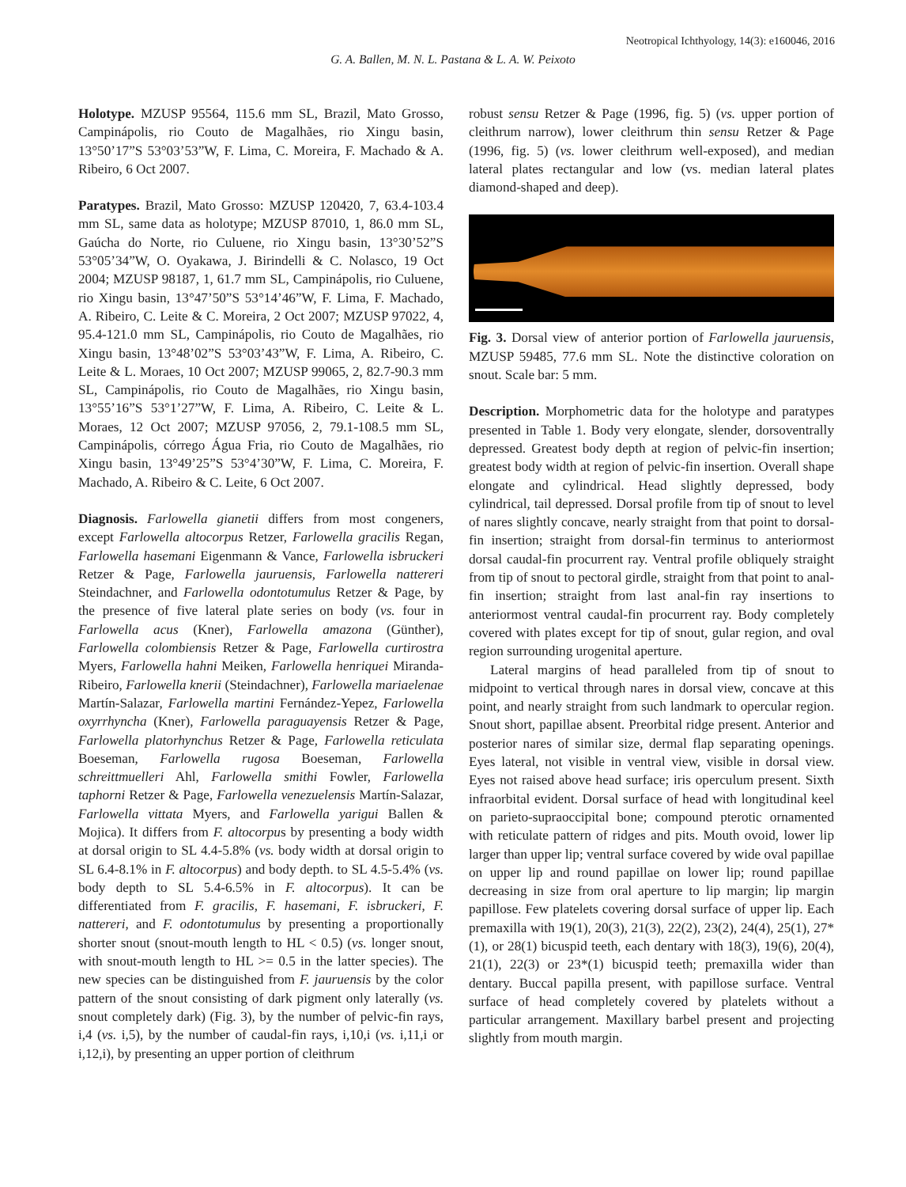Neotropical Ichthyology, 14(3): e160046, 2016
G. A. Ballen, M. N. L. Pastana & L. A. W. Peixoto
Holotype. MZUSP 95564, 115.6 mm SL, Brazil, Mato Grosso, Campinápolis, rio Couto de Magalhães, rio Xingu basin, 13°50’17”S 53°03’53”W, F. Lima, C. Moreira, F. Machado & A. Ribeiro, 6 Oct 2007.
Paratypes. Brazil, Mato Grosso: MZUSP 120420, 7, 63.4-103.4 mm SL, same data as holotype; MZUSP 87010, 1, 86.0 mm SL, Gaúcha do Norte, rio Culuene, rio Xingu basin, 13°30’52”S 53°05’34”W, O. Oyakawa, J. Birindelli & C. Nolasco, 19 Oct 2004; MZUSP 98187, 1, 61.7 mm SL, Campinápolis, rio Culuene, rio Xingu basin, 13°47’50”S 53°14’46”W, F. Lima, F. Machado, A. Ribeiro, C. Leite & C. Moreira, 2 Oct 2007; MZUSP 97022, 4, 95.4-121.0 mm SL, Campinápolis, rio Couto de Magalhães, rio Xingu basin, 13°48’02”S 53°03’43”W, F. Lima, A. Ribeiro, C. Leite & L. Moraes, 10 Oct 2007; MZUSP 99065, 2, 82.7-90.3 mm SL, Campinápolis, rio Couto de Magalhães, rio Xingu basin, 13°55’16”S 53°1’27”W, F. Lima, A. Ribeiro, C. Leite & L. Moraes, 12 Oct 2007; MZUSP 97056, 2, 79.1-108.5 mm SL, Campinápolis, córrego Água Fria, rio Couto de Magalhães, rio Xingu basin, 13°49’25”S 53°4’30”W, F. Lima, C. Moreira, F. Machado, A. Ribeiro & C. Leite, 6 Oct 2007.
Diagnosis. Farlowella gianetii differs from most congeners, except Farlowella altocorpus Retzer, Farlowella gracilis Regan, Farlowella hasemani Eigenmann & Vance, Farlowella isbruckeri Retzer & Page, Farlowella jauruensis, Farlowella nattereri Steindachner, and Farlowella odontotumulus Retzer & Page, by the presence of five lateral plate series on body (vs. four in Farlowella acus (Kner), Farlowella amazona (Günther), Farlowella colombiensis Retzer & Page, Farlowella curtirostra Myers, Farlowella hahni Meiken, Farlowella henriquei Miranda-Ribeiro, Farlowella knerii (Steindachner), Farlowella mariaelenae Martín-Salazar, Farlowella martini Fernández-Yepez, Farlowella oxyrrhyncha (Kner), Farlowella paraguayensis Retzer & Page, Farlowella platorhynchus Retzer & Page, Farlowella reticulata Boeseman, Farlowella rugosa Boeseman, Farlowella schreittmuelleri Ahl, Farlowella smithi Fowler, Farlowella taphorni Retzer & Page, Farlowella venezuelensis Martín-Salazar, Farlowella vittata Myers, and Farlowella yarigui Ballen & Mojica). It differs from F. altocorpus by presenting a body width at dorsal origin to SL 4.4-5.8% (vs. body width at dorsal origin to SL 6.4-8.1% in F. altocorpus) and body depth. to SL 4.5-5.4% (vs. body depth to SL 5.4-6.5% in F. altocorpus). It can be differentiated from F. gracilis, F. hasemani, F. isbruckeri, F. nattereri, and F. odontotumulus by presenting a proportionally shorter snout (snout-mouth length to HL < 0.5) (vs. longer snout, with snout-mouth length to HL >= 0.5 in the latter species). The new species can be distinguished from F. jauruensis by the color pattern of the snout consisting of dark pigment only laterally (vs. snout completely dark) (Fig. 3), by the number of pelvic-fin rays, i,4 (vs. i,5), by the number of caudal-fin rays, i,10,i (vs. i,11,i or i,12,i), by presenting an upper portion of cleithrum
robust sensu Retzer & Page (1996, fig. 5) (vs. upper portion of cleithrum narrow), lower cleithrum thin sensu Retzer & Page (1996, fig. 5) (vs. lower cleithrum well-exposed), and median lateral plates rectangular and low (vs. median lateral plates diamond-shaped and deep).
Fig. 3. Dorsal view of anterior portion of Farlowella jauruensis, MZUSP 59485, 77.6 mm SL. Note the distinctive coloration on snout. Scale bar: 5 mm.
Description. Morphometric data for the holotype and paratypes presented in Table 1. Body very elongate, slender, dorsoventrally depressed. Greatest body depth at region of pelvic-fin insertion; greatest body width at region of pelvic-fin insertion. Overall shape elongate and cylindrical. Head slightly depressed, body cylindrical, tail depressed. Dorsal profile from tip of snout to level of nares slightly concave, nearly straight from that point to dorsal-fin insertion; straight from dorsal-fin terminus to anteriormost dorsal caudal-fin procurrent ray. Ventral profile obliquely straight from tip of snout to pectoral girdle, straight from that point to anal-fin insertion; straight from last anal-fin ray insertions to anteriormost ventral caudal-fin procurrent ray. Body completely covered with plates except for tip of snout, gular region, and oval region surrounding urogenital aperture.
Lateral margins of head paralleled from tip of snout to midpoint to vertical through nares in dorsal view, concave at this point, and nearly straight from such landmark to opercular region. Snout short, papillae absent. Preorbital ridge present. Anterior and posterior nares of similar size, dermal flap separating openings. Eyes lateral, not visible in ventral view, visible in dorsal view. Eyes not raised above head surface; iris operculum present. Sixth infraorbital evident. Dorsal surface of head with longitudinal keel on parieto-supraoccipital bone; compound pterotic ornamented with reticulate pattern of ridges and pits. Mouth ovoid, lower lip larger than upper lip; ventral surface covered by wide oval papillae on upper lip and round papillae on lower lip; round papillae decreasing in size from oral aperture to lip margin; lip margin papillose. Few platelets covering dorsal surface of upper lip. Each premaxilla with 19(1), 20(3), 21(3), 22(2), 23(2), 24(4), 25(1), 27*(1), or 28(1) bicuspid teeth, each dentary with 18(3), 19(6), 20(4), 21(1), 22(3) or 23*(1) bicuspid teeth; premaxilla wider than dentary. Buccal papilla present, with papillose surface. Ventral surface of head completely covered by platelets without a particular arrangement. Maxillary barbel present and projecting slightly from mouth margin.